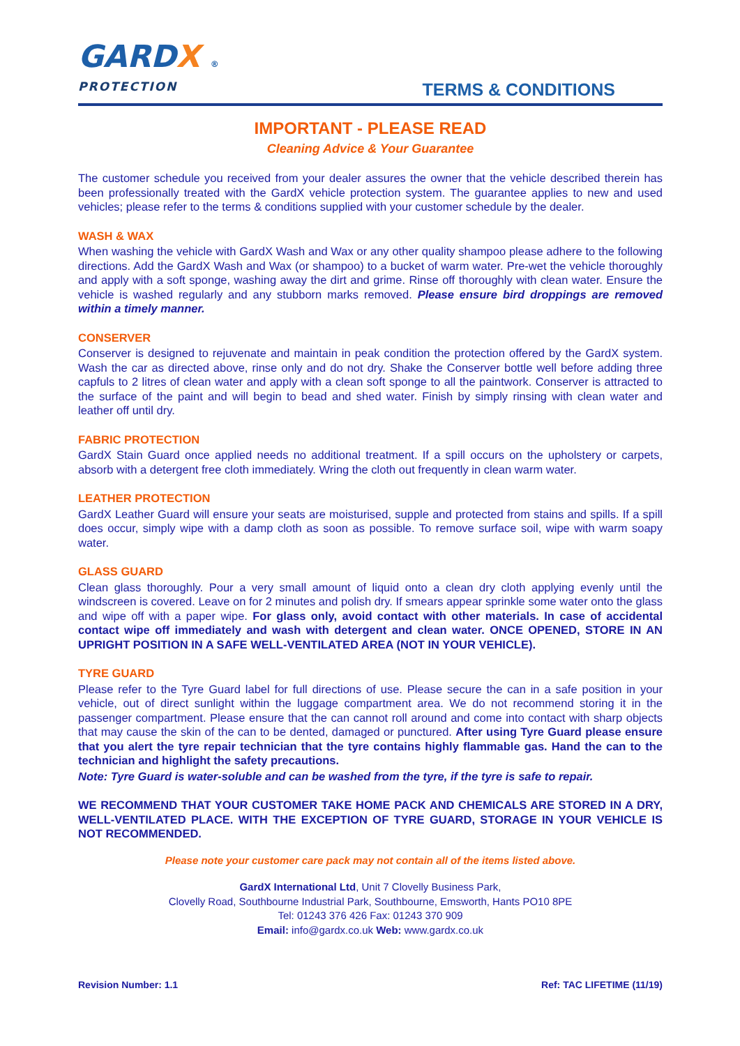GARDX ®
PROTECTION
TERMS & CONDITIONS
IMPORTANT - PLEASE READ
Cleaning Advice & Your Guarantee
The customer schedule you received from your dealer assures the owner that the vehicle described therein has been professionally treated with the GardX vehicle protection system. The guarantee applies to new and used vehicles; please refer to the terms & conditions supplied with your customer schedule by the dealer.
WASH & WAX
When washing the vehicle with GardX Wash and Wax or any other quality shampoo please adhere to the following directions. Add the GardX Wash and Wax (or shampoo) to a bucket of warm water. Pre-wet the vehicle thoroughly and apply with a soft sponge, washing away the dirt and grime. Rinse off thoroughly with clean water. Ensure the vehicle is washed regularly and any stubborn marks removed. Please ensure bird droppings are removed within a timely manner.
CONSERVER
Conserver is designed to rejuvenate and maintain in peak condition the protection offered by the GardX system. Wash the car as directed above, rinse only and do not dry. Shake the Conserver bottle well before adding three capfuls to 2 litres of clean water and apply with a clean soft sponge to all the paintwork. Conserver is attracted to the surface of the paint and will begin to bead and shed water. Finish by simply rinsing with clean water and leather off until dry.
FABRIC PROTECTION
GardX Stain Guard once applied needs no additional treatment. If a spill occurs on the upholstery or carpets, absorb with a detergent free cloth immediately. Wring the cloth out frequently in clean warm water.
LEATHER PROTECTION
GardX Leather Guard will ensure your seats are moisturised, supple and protected from stains and spills. If a spill does occur, simply wipe with a damp cloth as soon as possible. To remove surface soil, wipe with warm soapy water.
GLASS GUARD
Clean glass thoroughly. Pour a very small amount of liquid onto a clean dry cloth applying evenly until the windscreen is covered. Leave on for 2 minutes and polish dry. If smears appear sprinkle some water onto the glass and wipe off with a paper wipe. For glass only, avoid contact with other materials. In case of accidental contact wipe off immediately and wash with detergent and clean water. ONCE OPENED, STORE IN AN UPRIGHT POSITION IN A SAFE WELL-VENTILATED AREA (NOT IN YOUR VEHICLE).
TYRE GUARD
Please refer to the Tyre Guard label for full directions of use. Please secure the can in a safe position in your vehicle, out of direct sunlight within the luggage compartment area. We do not recommend storing it in the passenger compartment. Please ensure that the can cannot roll around and come into contact with sharp objects that may cause the skin of the can to be dented, damaged or punctured. After using Tyre Guard please ensure that you alert the tyre repair technician that the tyre contains highly flammable gas. Hand the can to the technician and highlight the safety precautions.
Note: Tyre Guard is water-soluble and can be washed from the tyre, if the tyre is safe to repair.
WE RECOMMEND THAT YOUR CUSTOMER TAKE HOME PACK AND CHEMICALS ARE STORED IN A DRY, WELL-VENTILATED PLACE. WITH THE EXCEPTION OF TYRE GUARD, STORAGE IN YOUR VEHICLE IS NOT RECOMMENDED.
Please note your customer care pack may not contain all of the items listed above.
GardX International Ltd, Unit 7 Clovelly Business Park,
Clovelly Road, Southbourne Industrial Park, Southbourne, Emsworth, Hants PO10 8PE
Tel: 01243 376 426 Fax: 01243 370 909
Email: info@gardx.co.uk Web: www.gardx.co.uk
Revision Number: 1.1 Ref: TAC LIFETIME (11/19)